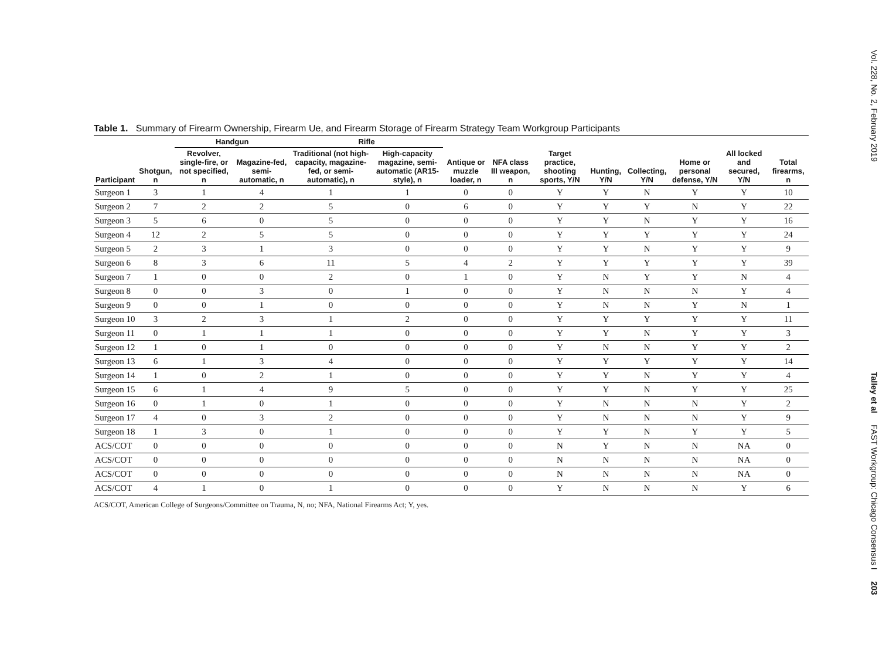Table 1. Summary of Firearm Ownership, Firearm Ue, and Firearm Storage of Firearm Strategy Team Workgroup Participants
| | | Handgun | | Rifle | | | | | | | | | |
| --- | --- | --- | --- | --- | --- | --- | --- | --- | --- | --- | --- | --- | --- |
| Participant | Shotgun, n | Revolver, single-fire, or not specified, n | Magazine-fed, semi-automatic, n | Traditional (not high-capacity, magazine-fed, or semi-automatic), n | High-capacity magazine, semi-automatic (AR15-style), n | Antique or muzzle loader, n | NFA class III weapon, n | Target practice, shooting sports, Y/N | Hunting, Y/N | Collecting, Y/N | Home or personal defense, Y/N | All locked and secured, Y/N | Total firearms, n |
| Surgeon 1 | 3 | 1 | 4 | 1 | 1 | 0 | 0 | Y | Y | N | Y | Y | 10 |
| Surgeon 2 | 7 | 2 | 2 | 5 | 0 | 6 | 0 | Y | Y | Y | N | Y | 22 |
| Surgeon 3 | 5 | 6 | 0 | 5 | 0 | 0 | 0 | Y | Y | N | Y | Y | 16 |
| Surgeon 4 | 12 | 2 | 5 | 5 | 0 | 0 | 0 | Y | Y | Y | Y | Y | 24 |
| Surgeon 5 | 2 | 3 | 1 | 3 | 0 | 0 | 0 | Y | Y | N | Y | Y | 9 |
| Surgeon 6 | 8 | 3 | 6 | 11 | 5 | 4 | 2 | Y | Y | Y | Y | Y | 39 |
| Surgeon 7 | 1 | 0 | 0 | 2 | 0 | 1 | 0 | Y | N | Y | Y | N | 4 |
| Surgeon 8 | 0 | 0 | 3 | 0 | 1 | 0 | 0 | Y | N | N | N | Y | 4 |
| Surgeon 9 | 0 | 0 | 1 | 0 | 0 | 0 | 0 | Y | N | N | Y | N | 1 |
| Surgeon 10 | 3 | 2 | 3 | 1 | 2 | 0 | 0 | Y | Y | Y | Y | Y | 11 |
| Surgeon 11 | 0 | 1 | 1 | 1 | 0 | 0 | 0 | Y | Y | N | Y | Y | 3 |
| Surgeon 12 | 1 | 0 | 1 | 0 | 0 | 0 | 0 | Y | N | N | Y | Y | 2 |
| Surgeon 13 | 6 | 1 | 3 | 4 | 0 | 0 | 0 | Y | Y | Y | Y | Y | 14 |
| Surgeon 14 | 1 | 0 | 2 | 1 | 0 | 0 | 0 | Y | Y | N | Y | Y | 4 |
| Surgeon 15 | 6 | 1 | 4 | 9 | 5 | 0 | 0 | Y | Y | N | Y | Y | 25 |
| Surgeon 16 | 0 | 1 | 0 | 1 | 0 | 0 | 0 | Y | N | N | N | Y | 2 |
| Surgeon 17 | 4 | 0 | 3 | 2 | 0 | 0 | 0 | Y | N | N | N | Y | 9 |
| Surgeon 18 | 1 | 3 | 0 | 1 | 0 | 0 | 0 | Y | Y | N | Y | Y | 5 |
| ACS/COT | 0 | 0 | 0 | 0 | 0 | 0 | 0 | N | Y | N | N | NA | 0 |
| ACS/COT | 0 | 0 | 0 | 0 | 0 | 0 | 0 | N | N | N | N | NA | 0 |
| ACS/COT | 0 | 0 | 0 | 0 | 0 | 0 | 0 | N | N | N | N | NA | 0 |
| ACS/COT | 4 | 1 | 0 | 1 | 0 | 0 | 0 | Y | N | N | N | Y | 6 |
ACS/COT, American College of Surgeons/Committee on Trauma, N, no; NFA, National Firearms Act; Y, yes.
Vol. 228, No. 2, February 2019 Talley et al FAST Workgroup: Chicago Consensus I 203